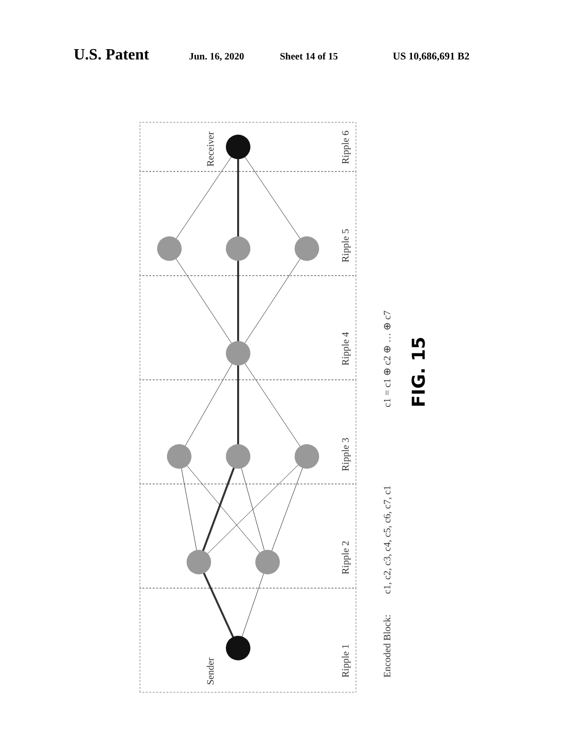U.S. Patent Jun. 16, 2020 Sheet 14 of 15 US 10,686,691 B2
Sender
Receiver
Ripple 1
Ripple 2
Ripple 3
Ripple 4
Ripple 5
Ripple 6
Encoded Block:
c1, c2, c3, c4, c5, c6, c7, c1
c1 = c1 ⊕ c2 ⊕ … ⊕ c7
FIG. 15